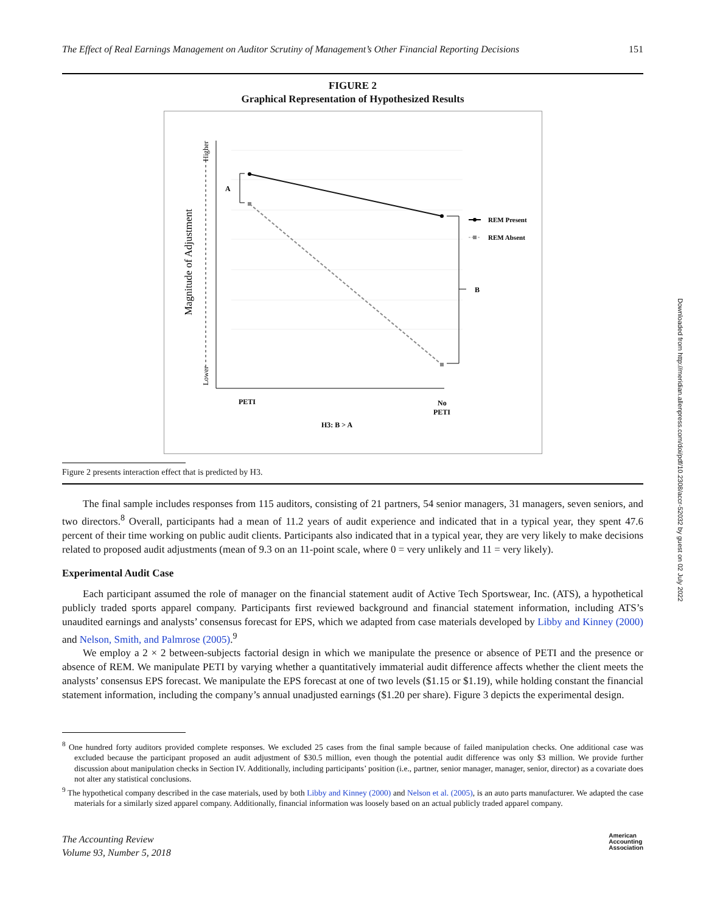The Effect of Real Earnings Management on Auditor Scrutiny of Management’s Other Financial Reporting Decisions 151
FIGURE 2
Graphical Representation of Hypothesized Results
Lower
Higher
Magnitude of Adjustment
A
B
REM Present
REM Absent
PETI
No
PETI
H3: B > A
Figure 2 presents interaction effect that is predicted by H3.
The final sample includes responses from 115 auditors, consisting of 21 partners, 54 senior managers, 31 managers, seven seniors, and two directors.<sup>8</sup> Overall, participants had a mean of 11.2 years of audit experience and indicated that in a typical year, they spent 47.6 percent of their time working on public audit clients. Participants also indicated that in a typical year, they are very likely to make decisions related to proposed audit adjustments (mean of 9.3 on an 11-point scale, where 0 = very unlikely and 11 = very likely).
Experimental Audit Case
Each participant assumed the role of manager on the financial statement audit of Active Tech Sportswear, Inc. (ATS), a hypothetical publicly traded sports apparel company. Participants first reviewed background and financial statement information, including ATS’s unaudited earnings and analysts’ consensus forecast for EPS, which we adapted from case materials developed by Libby and Kinney (2000) and Nelson, Smith, and Palmrose (2005).<sup>9</sup>
We employ a 2 × 2 between-subjects factorial design in which we manipulate the presence or absence of PETI and the presence or absence of REM. We manipulate PETI by varying whether a quantitatively immaterial audit difference affects whether the client meets the analysts’ consensus EPS forecast. We manipulate the EPS forecast at one of two levels ($1.15 or $1.19), while holding constant the financial statement information, including the company’s annual unadjusted earnings ($1.20 per share). Figure 3 depicts the experimental design.
<sup>8</sup> One hundred forty auditors provided complete responses. We excluded 25 cases from the final sample because of failed manipulation checks. One additional case was excluded because the participant proposed an audit adjustment of $30.5 million, even though the potential audit difference was only $3 million. We provide further discussion about manipulation checks in Section IV. Additionally, including participants’ position (i.e., partner, senior manager, manager, senior, director) as a covariate does not alter any statistical conclusions.
<sup>9</sup> The hypothetical company described in the case materials, used by both Libby and Kinney (2000) and Nelson et al. (2005), is an auto parts manufacturer. We adapted the case materials for a similarly sized apparel company. Additionally, financial information was loosely based on an actual publicly traded apparel company.
The Accounting Review
Volume 93, Number 5, 2018 American
Accounting
Association
Downloaded from http://meridian.allenpress.com/doi/pdf/10.2308/accr-52032 by guest on 02 July 2022